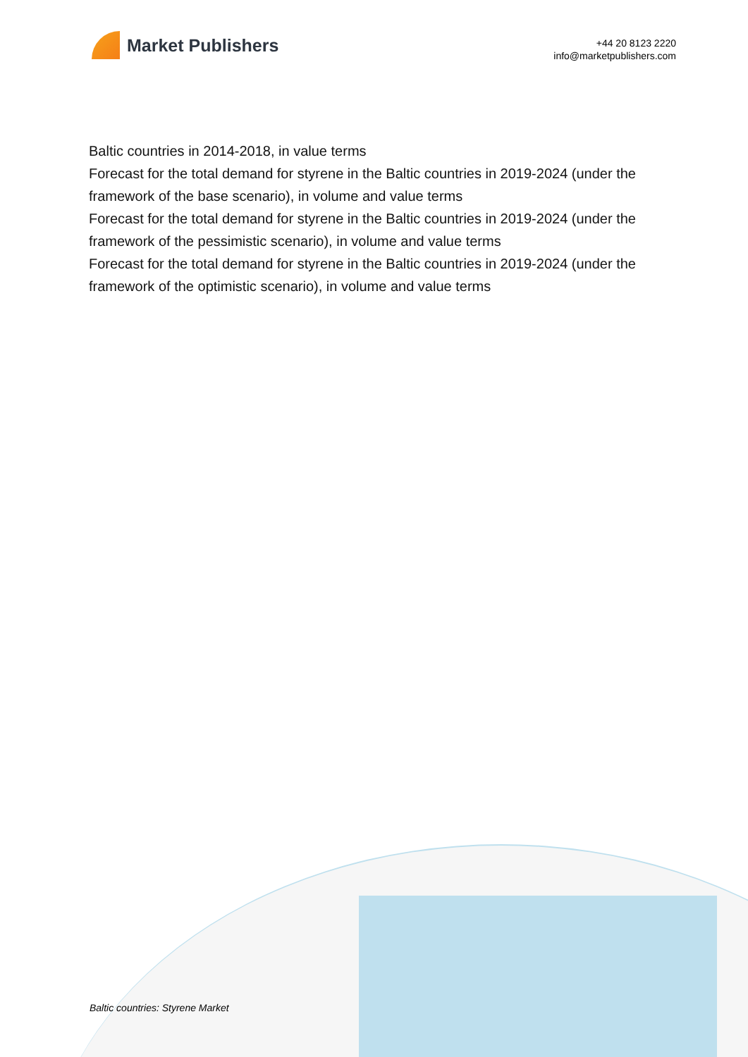Market Publishers
+44 20 8123 2220
info@marketpublishers.com
Baltic countries in 2014-2018, in value terms
Forecast for the total demand for styrene in the Baltic countries in 2019-2024 (under the framework of the base scenario), in volume and value terms
Forecast for the total demand for styrene in the Baltic countries in 2019-2024 (under the framework of the pessimistic scenario), in volume and value terms
Forecast for the total demand for styrene in the Baltic countries in 2019-2024 (under the framework of the optimistic scenario), in volume and value terms
Baltic countries: Styrene Market